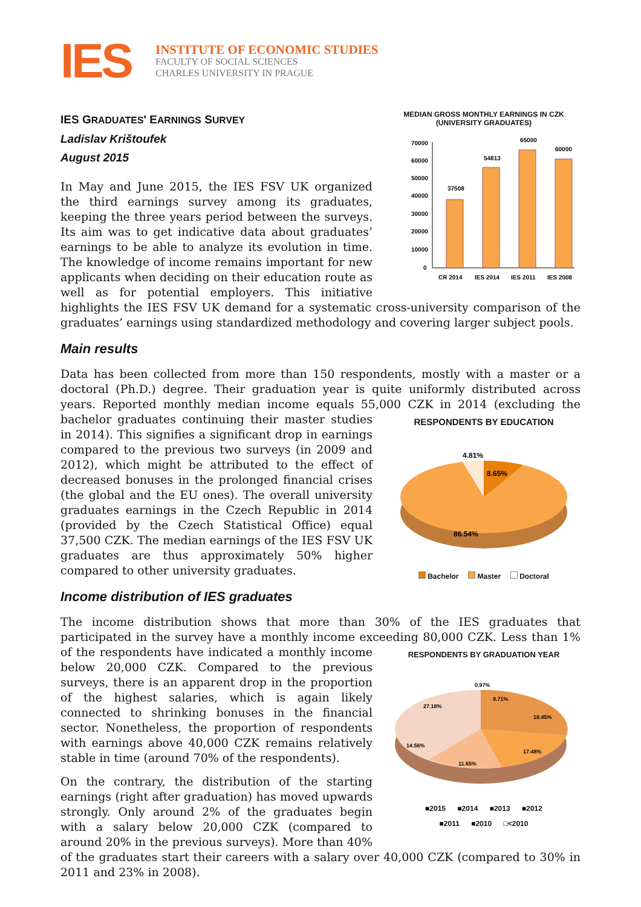IES
INSTITUTE OF ECONOMIC STUDIES
FACULTY OF SOCIAL SCIENCES
CHARLES UNIVERSITY IN PRAGUE
MEDIAN GROSS MONTHLY EARNINGS IN CZK (UNIVERSITY GRADUATES)
70000
60000
50000
40000
30000
20000
10000
0
37508
54813
65000
60000
CR 2014
IES 2014
IES 2011
IES 2008
IES GRADUATES' EARNINGS SURVEY
Ladislav Krištoufek
August 2015
In May and June 2015, the IES FSV UK organized the third earnings survey among its graduates, keeping the three years period between the surveys. Its aim was to get indicative data about graduates’ earnings to be able to analyze its evolution in time. The knowledge of income remains important for new applicants when deciding on their education route as well as for potential employers. This initiative highlights the IES FSV UK demand for a systematic cross-university comparison of the graduates’ earnings using standardized methodology and covering larger subject pools.
Main results
Data has been collected from more than 150 respondents, mostly with a master or a doctoral (Ph.D.) degree. Their graduation year is quite uniformly distributed across years. Reported monthly median income equals 55,000 CZK in 2014 (excluding the bachelor graduates
RESPONDENTS BY EDUCATION
4.81%
8.65%
86.54%
Bachelor Master Doctoral
continuing their master studies in 2014). This signifies a significant drop in earnings compared to the previous two surveys (in 2009 and 2012), which might be attributed to the effect of decreased bonuses in the prolonged financial crises (the global and the EU ones). The overall university graduates earnings in the Czech Republic in 2014 (provided by the Czech Statistical Office) equal 37,500 CZK. The median earnings of the IES FSV UK graduates are thus approximately 50% higher compared to other university graduates.
Income distribution of IES graduates
The income distribution shows that more than 30% of the IES graduates that participated in the survey have a monthly income exceeding 80,000 CZK. Less than 1% of the respondents
RESPONDENTS BY GRADUATION YEAR
0.97%
9.71%
27.18%
18.45%
14.56%
17.48%
11.65%
■2015 ■2014 ■2013 ■2012
■2011 ■2010 □<2010
have indicated a monthly income below 20,000 CZK. Compared to the previous surveys, there is an apparent drop in the proportion of the highest salaries, which is again likely connected to shrinking bonuses in the financial sector. Nonetheless, the proportion of respondents with earnings above 40,000 CZK remains relatively stable in time (around 70% of the respondents).
On the contrary, the distribution of the starting earnings (right after graduation) has moved upwards strongly. Only around 2% of the graduates begin with a salary below 20,000 CZK (compared to around 20% in the previous surveys). More than 40% of the graduates start their careers with a salary over 40,000 CZK (compared to 30% in 2011 and 23% in 2008).